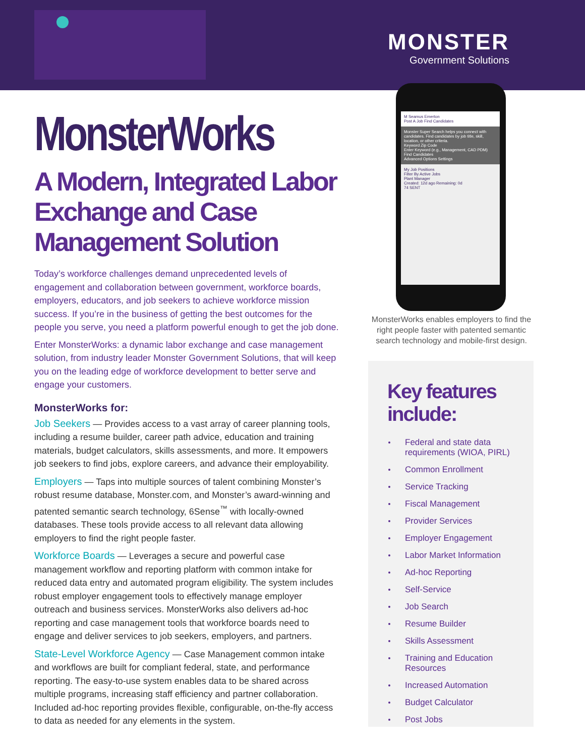MONSTER
Government Solutions
MonsterWorks
A Modern, Integrated Labor Exchange and Case Management Solution
Today’s workforce challenges demand unprecedented levels of engagement and collaboration between government, workforce boards, employers, educators, and job seekers to achieve workforce mission success. If you’re in the business of getting the best outcomes for the people you serve, you need a platform powerful enough to get the job done.
Enter MonsterWorks: a dynamic labor exchange and case management solution, from industry leader Monster Government Solutions, that will keep you on the leading edge of workforce development to better serve and engage your customers.
MonsterWorks for:
Job Seekers — Provides access to a vast array of career planning tools, including a resume builder, career path advice, education and training materials, budget calculators, skills assessments, and more. It empowers job seekers to find jobs, explore careers, and advance their employability.
Employers — Taps into multiple sources of talent combining Monster’s robust resume database, Monster.com, and Monster’s award-winning and patented semantic search technology, 6Sense<sup>™</sup> with locally-owned databases. These tools provide access to all relevant data allowing employers to find the right people faster.
Workforce Boards — Leverages a secure and powerful case management workflow and reporting platform with common intake for reduced data entry and automated program eligibility. The system includes robust employer engagement tools to effectively manage employer outreach and business services. MonsterWorks also delivers ad-hoc reporting and case management tools that workforce boards need to engage and deliver services to job seekers, employers, and partners.
State-Level Workforce Agency — Case Management common intake and workflows are built for compliant federal, state, and performance reporting. The easy-to-use system enables data to be shared across multiple programs, increasing staff efficiency and partner collaboration. Included ad-hoc reporting provides flexible, configurable, on-the-fly access to data as needed for any elements in the system.
M Seamus Emerton
Post A Job Find Candidates
Monster Super Search helps you connect with candidates. Find candidates by job title, skill, location, or other criteria.
Keyword Zip Code
Enter Keyword (e.g., Management, CAD PDM)
Find Candidates
Advanced Options Settings
My Job Positions
Filter By Active Jobs
Plant Manager
Created: 12d ago Remaining: 0d
74 SENT
MonsterWorks enables employers to find the right people faster with patented semantic search technology and mobile-first design.
Key features include:
Federal and state data requirements (WIOA, PIRL)
Common Enrollment
Service Tracking
Fiscal Management
Provider Services
Employer Engagement
Labor Market Information
Ad-hoc Reporting
Self-Service
Job Search
Resume Builder
Skills Assessment
Training and Education Resources
Increased Automation
Budget Calculator
Post Jobs